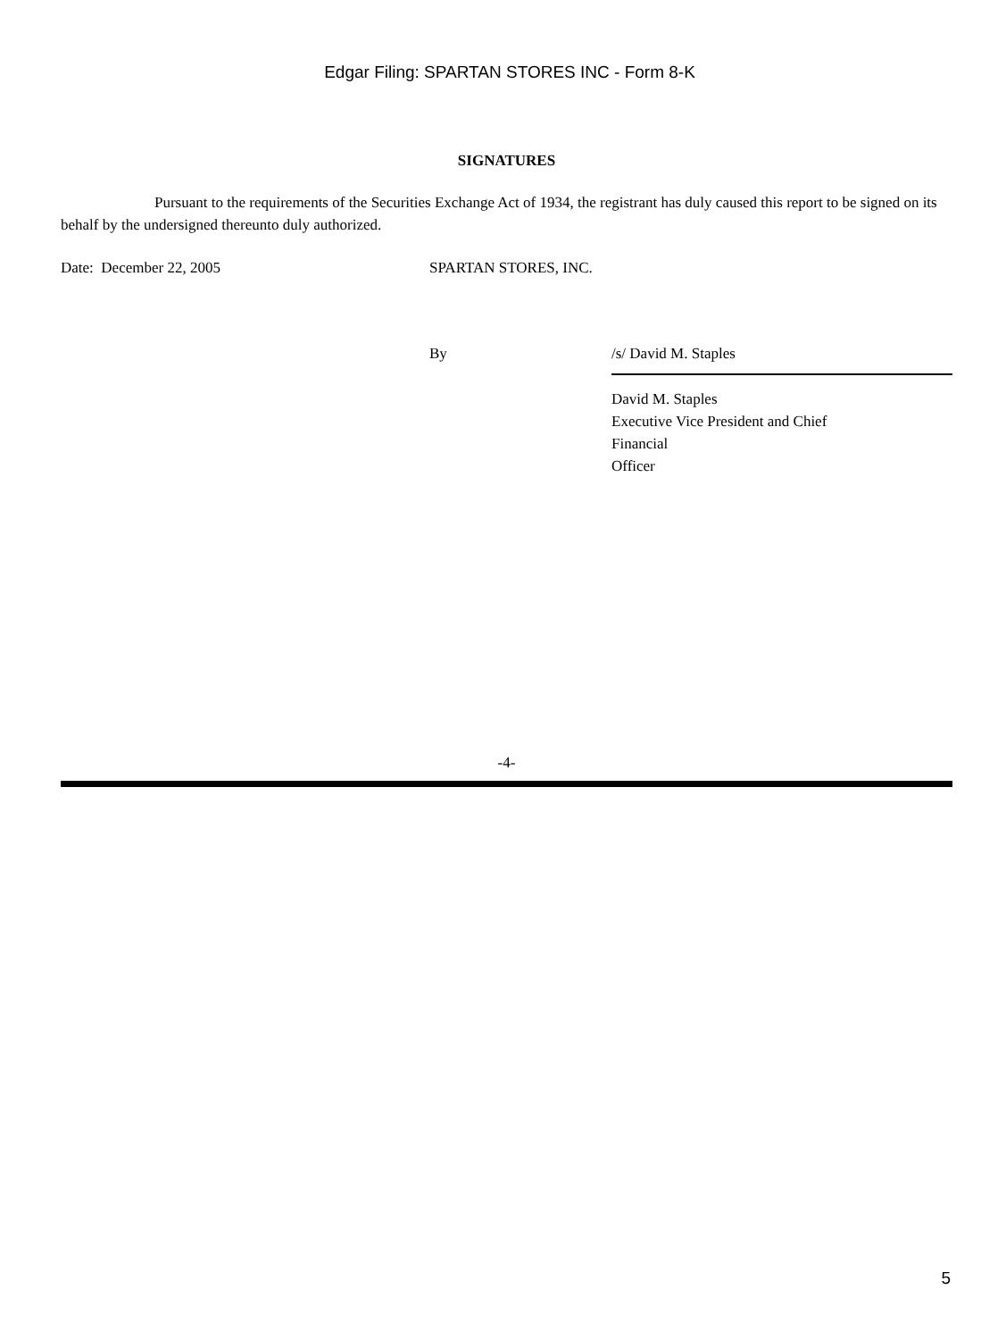Edgar Filing: SPARTAN STORES INC - Form 8-K
SIGNATURES
Pursuant to the requirements of the Securities Exchange Act of 1934, the registrant has duly caused this report to be signed on its behalf by the undersigned thereunto duly authorized.
Date: December 22, 2005 SPARTAN STORES, INC.
By /s/ David M. Staples
David M. Staples
Executive Vice President and Chief
Financial
Officer
-4-
5